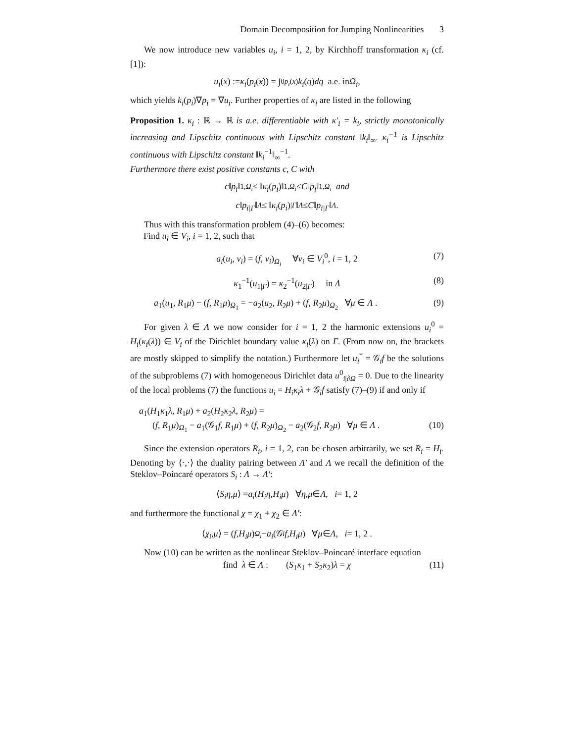Domain Decomposition for Jumping Nonlinearities 3
We now introduce new variables u<sub>i</sub>, i = 1, 2, by Kirchhoff transformation κ<sub>i</sub> (cf. [1]):
u<sub>i</sub> (x) := κ<sub>i</sub> (p<sub>i</sub> (x)) = ∫<sub>0</sub><sup>p<sub>i</sub>(x)</sup> k<sub>i</sub> (q) dq a.e. in Ω<sub>i</sub> ,
which yields k<sub>i</sub>(p<sub>i</sub>)∇p<sub>i</sub> = ∇u<sub>i</sub>. Further properties of κ<sub>i</sub> are listed in the following
Proposition 1. κ<sub>i</sub> : ℝ → ℝ is a.e. differentiable with κ′<sub>i</sub> = k<sub>i</sub>, strictly monotonically increasing and Lipschitz continuous with Lipschitz constant ‖k<sub>i</sub>‖<sub>∞</sub>. κ<sub>i</sub><sup>−1</sup> is Lipschitz continuous with Lipschitz constant ‖k<sub>i</sub><sup>−1</sup>‖<sub>∞</sub><sup>−1</sup>.
Furthermore there exist positive constants c, C with
c ‖ p<sub>i</sub> ‖<sub>1,Ω<sub>i</sub></sub> ≤ ‖ κ<sub>i</sub> (p<sub>i</sub>)‖<sub>1,Ω<sub>i</sub></sub> ≤ C ‖ p<sub>i</sub> ‖<sub>1,Ω<sub>i</sub></sub> and
c ‖ p<sub>i|Γ</sub> ‖<sub>Λ</sub> ≤ ‖ κ<sub>i</sub> (p<sub>i</sub>)<sub>|Γ</sub> ‖<sub>Λ</sub> ≤ C ‖ p<sub>i|Γ</sub> ‖<sub>Λ</sub> .
Thus with this transformation problem (4)–(6) becomes:
Find u<sub>i</sub> ∈ V<sub>i</sub>, i = 1, 2, such that
a<sub>i</sub>(u<sub>i</sub>, v<sub>i</sub>) = (f, v<sub>i</sub>)<sub>Ω<sub>i</sub></sub> ∀v<sub>i</sub> ∈ V<sub>i</sub><sup>0</sup>, i = 1, 2 (7)
κ<sub>1</sub><sup>−1</sup>(u<sub>1|Γ</sub>) = κ<sub>2</sub><sup>−1</sup>(u<sub>2|Γ</sub>) in Λ (8)
a<sub>1</sub>(u<sub>1</sub>, R<sub>1</sub>μ) − (f, R<sub>1</sub>μ)<sub>Ω<sub>1</sub></sub> = −a<sub>2</sub>(u<sub>2</sub>, R<sub>2</sub>μ) + (f, R<sub>2</sub>μ)<sub>Ω<sub>2</sub></sub> ∀μ ∈ Λ . (9)
For given λ ∈ Λ we now consider for i = 1, 2 the harmonic extensions u<sub>i</sub><sup>0</sup> = H<sub>i</sub>(κ<sub>i</sub>(λ)) ∈ V<sub>i</sub> of the Dirichlet boundary value κ<sub>i</sub>(λ) on Γ. (From now on, the brackets are mostly skipped to simplify the notation.) Furthermore let u<sub>i</sub><sup>*</sup> = 𝒢<sub>i</sub>f be the solutions of the subproblems (7) with homogeneous Dirichlet data u<sup>0</sup><sub>i|∂Ω</sub> = 0. Due to the linearity of the local problems (7) the functions u<sub>i</sub> = H<sub>i</sub>κ<sub>i</sub>λ + 𝒢<sub>i</sub>f satisfy (7)–(9) if and only if
a<sub>1</sub>(H<sub>1</sub>κ<sub>1</sub>λ, R<sub>1</sub>μ) + a<sub>2</sub>(H<sub>2</sub>κ<sub>2</sub>λ, R<sub>2</sub>μ) =
(f, R<sub>1</sub>μ)<sub>Ω<sub>1</sub></sub> − a<sub>1</sub>(𝒢<sub>1</sub>f, R<sub>1</sub>μ) + (f, R<sub>2</sub>μ)<sub>Ω<sub>2</sub></sub> − a<sub>2</sub>(𝒢<sub>2</sub>f, R<sub>2</sub>μ) ∀μ ∈ Λ . (10)
Since the extension operators R<sub>i</sub>, i = 1, 2, can be chosen arbitrarily, we set R<sub>i</sub> = H<sub>i</sub>. Denoting by ⟨·,·⟩ the duality pairing between Λ′ and Λ we recall the definition of the Steklov–Poincaré operators S<sub>i</sub> : Λ → Λ′:
⟨ S<sub>i</sub>η, μ ⟩ = a<sub>i</sub> (H<sub>i</sub>η, H<sub>i</sub>μ) ∀ η, μ ∈ Λ, i = 1, 2
and furthermore the functional χ = χ<sub>1</sub> + χ<sub>2</sub> ∈ Λ′:
⟨ χ<sub>i</sub>, μ ⟩ = (f, H<sub>i</sub>μ)<sub>Ω<sub>i</sub></sub> − a<sub>i</sub> (𝒢<sub>i</sub> f, H<sub>i</sub>μ) ∀ μ ∈ Λ, i = 1, 2 .
Now (10) can be written as the nonlinear Steklov–Poincaré interface equation
find λ ∈ Λ : (S<sub>1</sub>κ<sub>1</sub> + S<sub>2</sub>κ<sub>2</sub>)λ = χ (11)